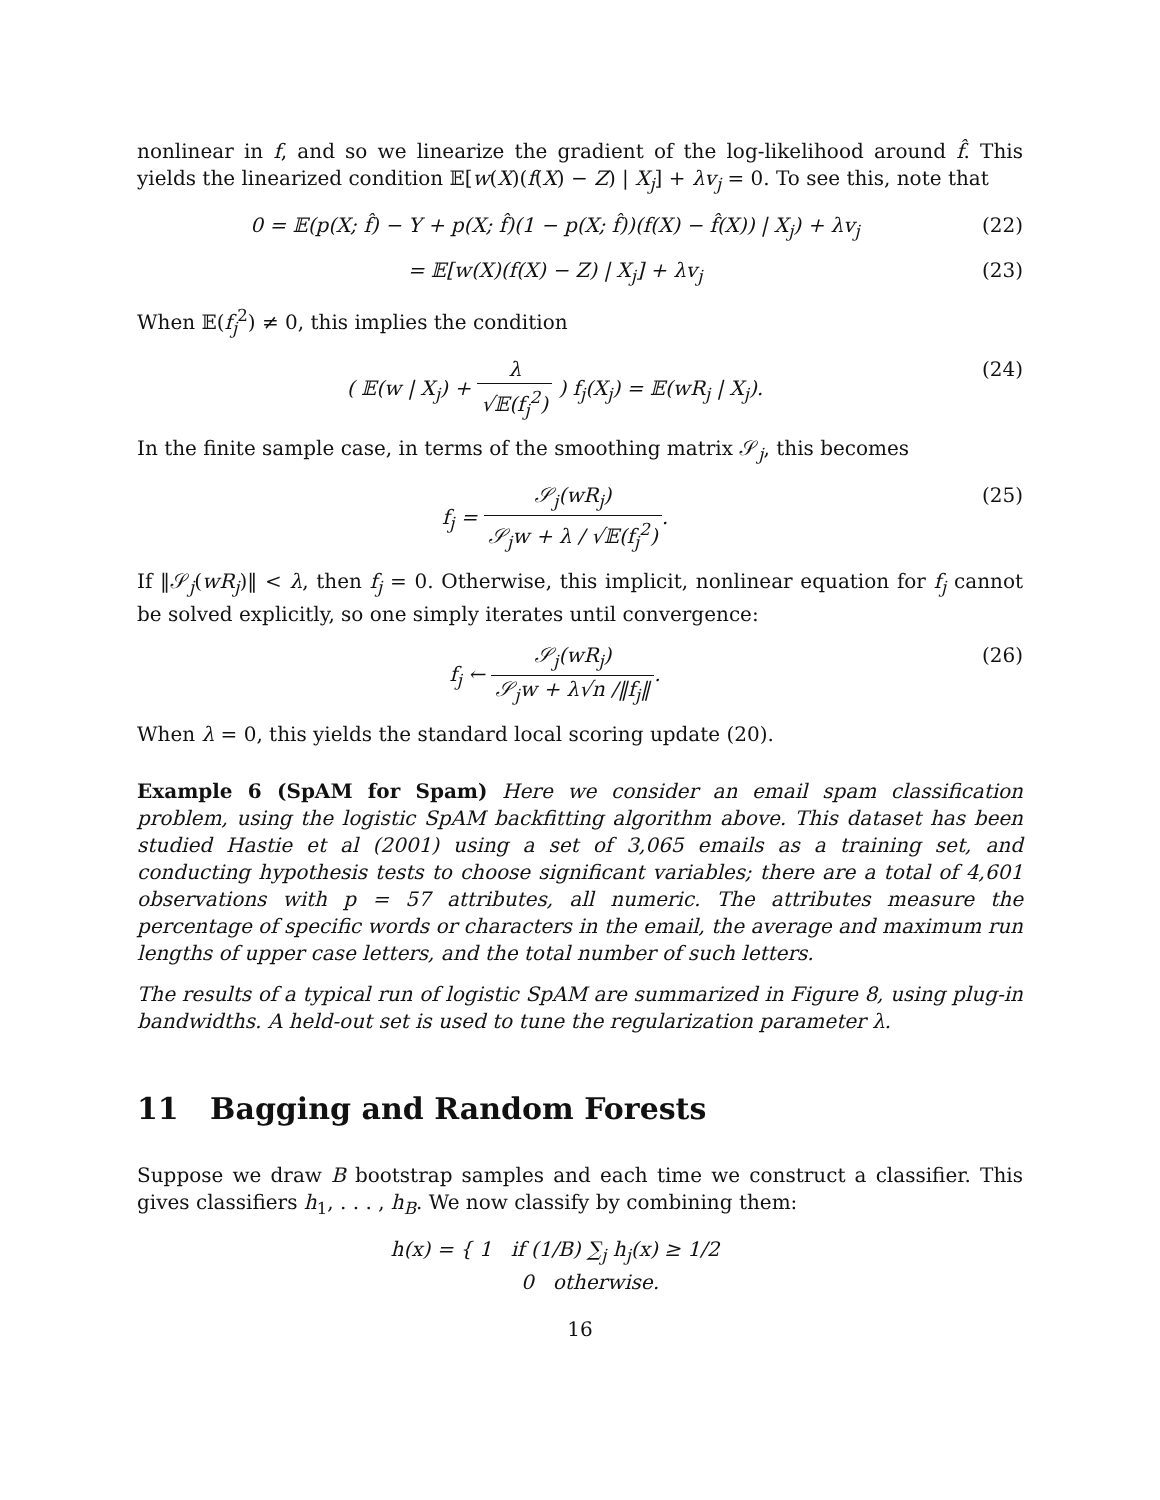nonlinear in f, and so we linearize the gradient of the log-likelihood around f̂. This yields the linearized condition 𝔼[w(X)(f(X) − Z) | X<sub>j</sub>] + λv<sub>j</sub> = 0. To see this, note that
0 = 𝔼(p(X; f̂) − Y + p(X; f̂)(1 − p(X; f̂))(f(X) − f̂(X)) | X<sub>j</sub>) + λv<sub>j</sub>
(22)
= 𝔼[w(X)(f(X) − Z) | X<sub>j</sub>] + λv<sub>j</sub> (23)
When 𝔼(f<sub>j</sub><sup>2</sup>) ≠ 0, this implies the condition
( 𝔼(w | X<sub>j</sub>) + λ √𝔼(f<sub>j</sub><sup>2</sup>) ) f<sub>j</sub>(X<sub>j</sub>) = 𝔼(wR<sub>j</sub> | X<sub>j</sub>).
(24)
In the finite sample case, in terms of the smoothing matrix 𝒮<sub>j</sub>, this becomes
f<sub>j</sub> = 𝒮<sub>j</sub>(wR<sub>j</sub>) 𝒮<sub>j</sub>w + λ / √𝔼(f<sub>j</sub><sup>2</sup>).
(25)
If ‖𝒮<sub>j</sub>(wR<sub>j</sub>)‖ < λ, then f<sub>j</sub> = 0. Otherwise, this implicit, nonlinear equation for f<sub>j</sub> cannot be solved explicitly, so one simply iterates until convergence:
f<sub>j</sub> ← 𝒮<sub>j</sub>(wR<sub>j</sub>) 𝒮<sub>j</sub>w + λ√n /‖f<sub>j</sub>‖. (26)
When λ = 0, this yields the standard local scoring update (20).
Example 6 (SpAM for Spam) Here we consider an email spam classification problem, using the logistic SpAM backfitting algorithm above. This dataset has been studied Hastie et al (2001) using a set of 3,065 emails as a training set, and conducting hypothesis tests to choose significant variables; there are a total of 4,601 observations with p = 57 attributes, all numeric. The attributes measure the percentage of specific words or characters in the email, the average and maximum run lengths of upper case letters, and the total number of such letters.
The results of a typical run of logistic SpAM are summarized in Figure 8, using plug-in bandwidths. A held-out set is used to tune the regularization parameter λ.
11 Bagging and Random Forests
Suppose we draw B bootstrap samples and each time we construct a classifier. This gives classifiers h<sub>1</sub>, . . . , h<sub>B</sub>. We now classify by combining them:
h(x) = { 1 if (1/B) ∑<sub>j</sub> h<sub>j</sub>(x) ≥ 1/2
0 otherwise.
16